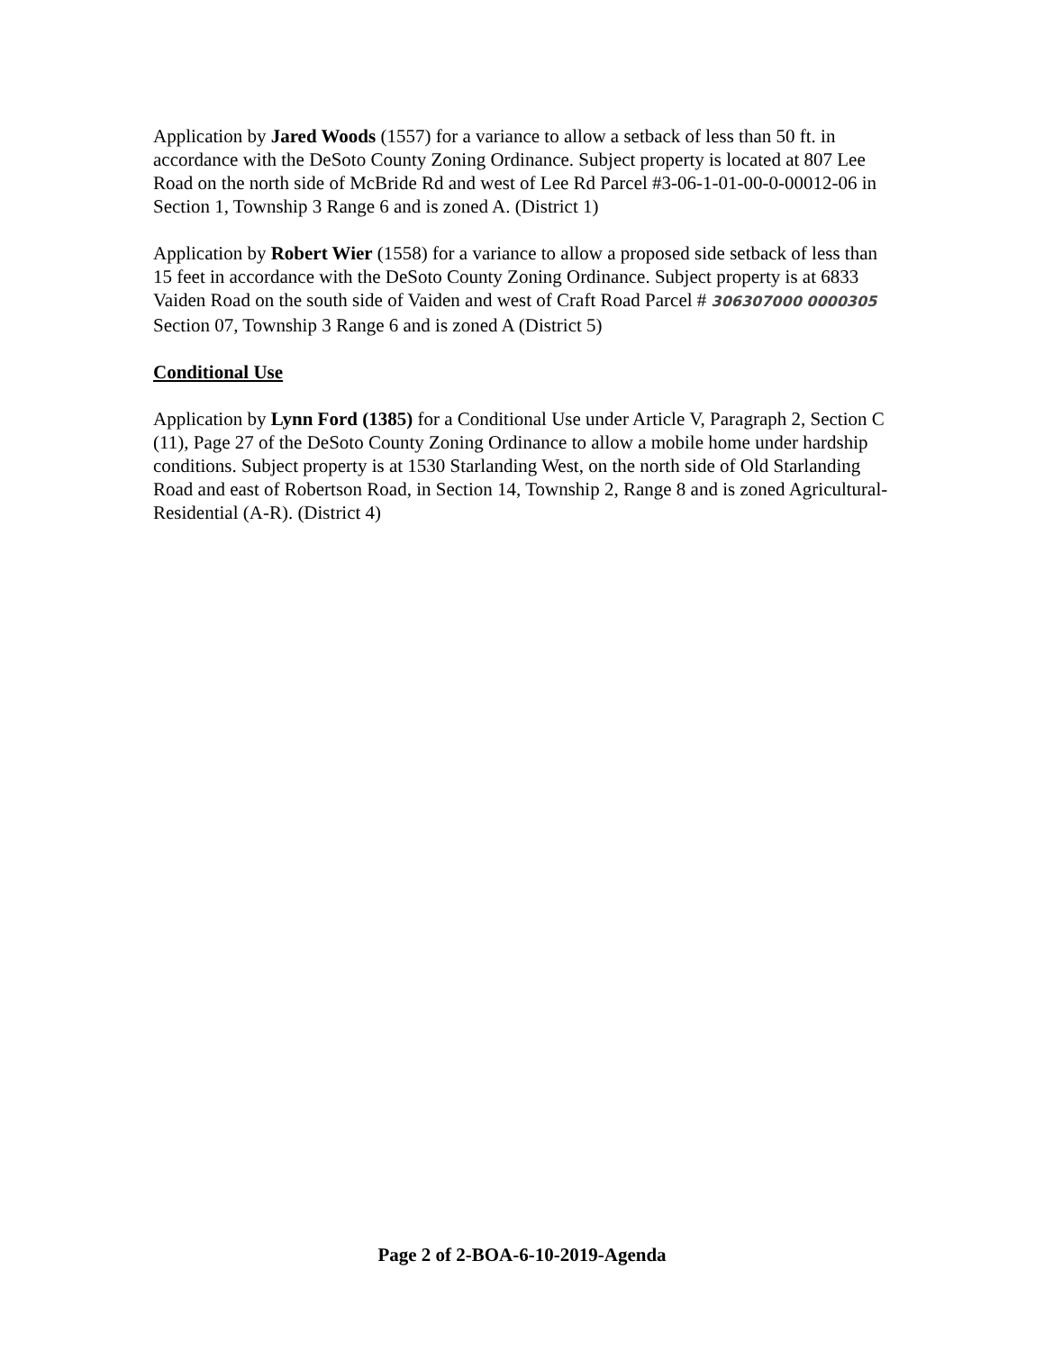Application by Jared Woods (1557) for a variance to allow a setback of less than 50 ft. in accordance with the DeSoto County Zoning Ordinance. Subject property is located at 807 Lee Road on the north side of McBride Rd and west of Lee Rd Parcel #3-06-1-01-00-0-00012-06 in Section 1, Township 3 Range 6 and is zoned A. (District 1)
Application by Robert Wier (1558) for a variance to allow a proposed side setback of less than 15 feet in accordance with the DeSoto County Zoning Ordinance. Subject property is at 6833 Vaiden Road on the south side of Vaiden and west of Craft Road Parcel # 306307000 0000305 Section 07, Township 3 Range 6 and is zoned A (District 5)
Conditional Use
Application by Lynn Ford (1385) for a Conditional Use under Article V, Paragraph 2, Section C (11), Page 27 of the DeSoto County Zoning Ordinance to allow a mobile home under hardship conditions. Subject property is at 1530 Starlanding West, on the north side of Old Starlanding Road and east of Robertson Road, in Section 14, Township 2, Range 8 and is zoned Agricultural-Residential (A-R). (District 4)
Page 2 of 2-BOA-6-10-2019-Agenda